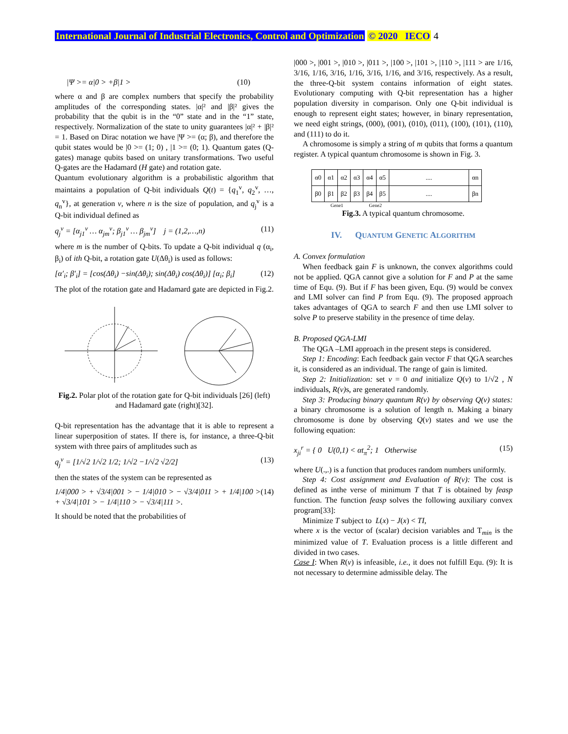International Journal of Industrial Electronics, Control and Optimization © 2020 IECO 4
|Ψ >= α|0 > +β|1 > (10)
where α and β are complex numbers that specify the probability amplitudes of the corresponding states. |α|² and |β|² gives the probability that the qubit is in the “0” state and in the “1” state, respectively. Normalization of the state to unity guarantees |α|² + |β|² = 1. Based on Dirac notation we have |Ψ >= (α; β), and therefore the qubit states would be |0 >= (1; 0) , |1 >= (0; 1). Quantum gates (Q-gates) manage qubits based on unitary transformations. Two useful Q-gates are the Hadamard (H gate) and rotation gate.
Quantum evolutionary algorithm is a probabilistic algorithm that maintains a population of Q-bit individuals Q(t) = {q<sub>1</sub><sup>v</sup>, q<sub>2</sub><sup>v</sup>, …, q<sub>n</sub><sup>v</sup>}, at generation v, where n is the size of population, and q<sub>j</sub><sup>v</sup> is a Q-bit individual defined as
q<sub>j</sub><sup>v</sup> = [α<sub>j1</sub><sup>v</sup> … α<sub>jm</sub><sup>v</sup>; β<sub>j1</sub><sup>v</sup> … β<sub>jm</sub><sup>v</sup>] j = (1,2,…,n) (11)
where m is the number of Q-bits. To update a Q-bit individual q (α<sub>i</sub>, β<sub>i</sub>) of ith Q-bit, a rotation gate U(Δθ<sub>i</sub>) is used as follows:
[α′<sub>i</sub>; β′<sub>i</sub>] = [cos(Δθ<sub>i</sub>) −sin(Δθ<sub>i</sub>); sin(Δθ<sub>i</sub>) cos(Δθ<sub>i</sub>)] [α<sub>i</sub>; β<sub>i</sub>] (12)
The plot of the rotation gate and Hadamard gate are depicted in Fig.2.
Fig.2. Polar plot of the rotation gate for Q-bit individuals [26] (left) and Hadamard gate (right)[32].
Q-bit representation has the advantage that it is able to represent a linear superposition of states. If there is, for instance, a three-Q-bit system with three pairs of amplitudes such as
q<sub>j</sub><sup>v</sup> = [1/√2 1/√2 1/2; 1/√2 −1/√2 √2/2] (13)
then the states of the system can be represented as
1/4|000 > + √3/4|001 > − 1/4|010 > − √3/4|011 > + 1/4|100 > + √3/4|101 > − 1/4|110 > − √3/4|111 >. (14)
It should be noted that the probabilities of
|000 >, |001 >, |010 >, |011 >, |100 >, |101 >, |110 >, |111 > are 1/16, 3/16, 1/16, 3/16, 1/16, 3/16, 1/16, and 3/16, respectively. As a result, the three-Q-bit system contains information of eight states. Evolutionary computing with Q-bit representation has a higher population diversity in comparison. Only one Q-bit individual is enough to represent eight states; however, in binary representation, we need eight strings, (000), (001), (010), (011), (100), (101), (110), and (111) to do it.
A chromosome is simply a string of m qubits that forms a quantum register. A typical quantum chromosome is shown in Fig. 3.
| α0 | α1 | α2 | α3 | α4 | α5 | .... | αn |
| β0 | β1 | β2 | β3 | β4 | β5 | .... | βn |
Gene1 Gene2
Fig.3. A typical quantum chromosome.
IV. QUANTUM GENETIC ALGORITHM
A. Convex formulation
When feedback gain F is unknown, the convex algorithms could not be applied. QGA cannot give a solution for F and P at the same time of Equ. (9). But if F has been given, Equ. (9) would be convex and LMI solver can find P from Equ. (9). The proposed approach takes advantages of QGA to search F and then use LMI solver to solve P to preserve stability in the presence of time delay.
B. Proposed QGA-LMI
The QGA –LMI approach in the present steps is considered.
Step 1: Encoding: Each feedback gain vector F that QGA searches it, is considered as an individual. The range of gain is limited.
Step 2: Initialization: set v = 0 and initialize Q(v) to 1/√2 , N individuals, R(v) s, are generated randomly.
Step 3: Producing binary quantum R(v) by observing Q(v) states: a binary chromosome is a solution of length n. Making a binary chromosome is done by observing Q(v) states and we use the following equation:
x<sub>ji</sub><sup>r</sup> = { 0 U(0,1) < αt<sub>π</sub><sup>2</sup>; 1 Otherwise (15)
where U(.,.) is a function that produces random numbers uniformly.
Step 4: Cost assignment and Evaluation of R(v): The cost is defined as inthe verse of minimum T that T is obtained by feasp function. The function feasp solves the following auxiliary convex program[33]:
Minimize T subject to L(x) − J(x) < TI,
where x is the vector of (scalar) decision variables and T<sub>min</sub> is the minimized value of T. Evaluation process is a little different and divided in two cases.
Case I: When R(v) is infeasible, i.e., it does not fulfill Equ. (9): It is not necessary to determine admissible delay. The